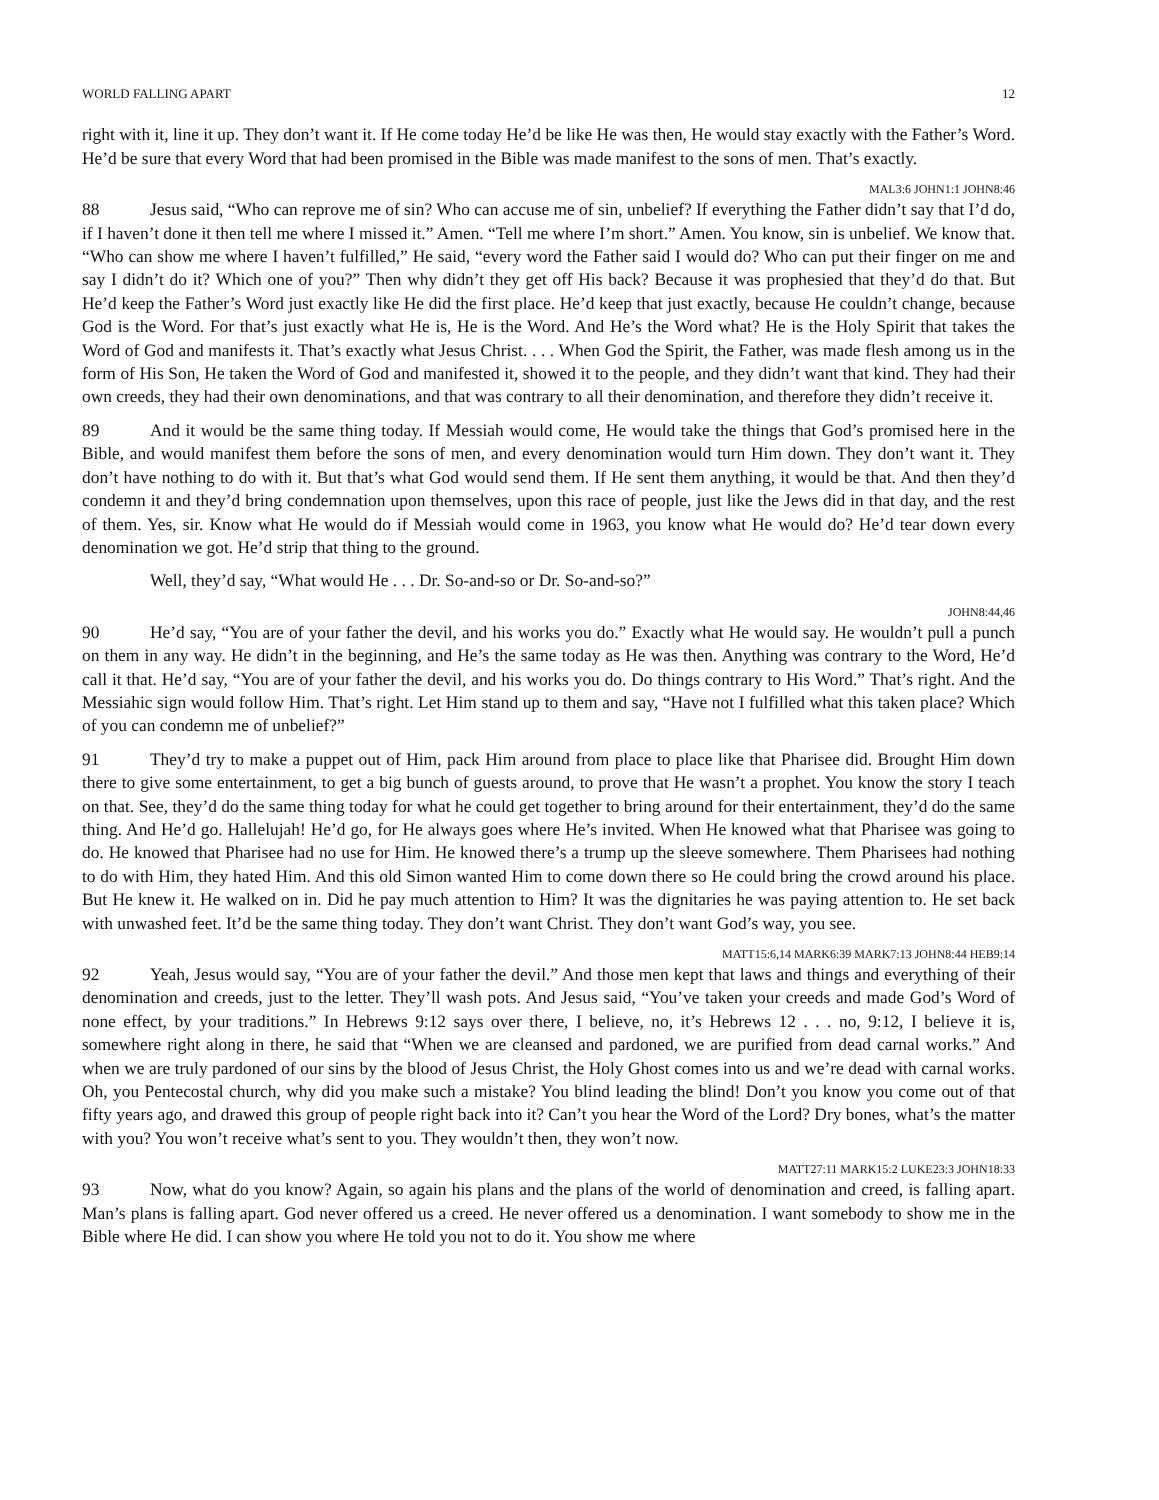WORLD FALLING APART 12
right with it, line it up. They don’t want it. If He come today He’d be like He was then, He would stay exactly with the Father’s Word. He’d be sure that every Word that had been promised in the Bible was made manifest to the sons of men. That’s exactly.
MAL3:6 JOHN1:1 JOHN8:46
88 Jesus said, “Who can reprove me of sin? Who can accuse me of sin, unbelief? If everything the Father didn’t say that I’d do, if I haven’t done it then tell me where I missed it.” Amen. “Tell me where I’m short.” Amen. You know, sin is unbelief. We know that. “Who can show me where I haven’t fulfilled,” He said, “every word the Father said I would do? Who can put their finger on me and say I didn’t do it? Which one of you?” Then why didn’t they get off His back? Because it was prophesied that they’d do that. But He’d keep the Father’s Word just exactly like He did the first place. He’d keep that just exactly, because He couldn’t change, because God is the Word. For that’s just exactly what He is, He is the Word. And He’s the Word what? He is the Holy Spirit that takes the Word of God and manifests it. That’s exactly what Jesus Christ. . . . When God the Spirit, the Father, was made flesh among us in the form of His Son, He taken the Word of God and manifested it, showed it to the people, and they didn’t want that kind. They had their own creeds, they had their own denominations, and that was contrary to all their denomination, and therefore they didn’t receive it.
89 And it would be the same thing today. If Messiah would come, He would take the things that God’s promised here in the Bible, and would manifest them before the sons of men, and every denomination would turn Him down. They don’t want it. They don’t have nothing to do with it. But that’s what God would send them. If He sent them anything, it would be that. And then they’d condemn it and they’d bring condemnation upon themselves, upon this race of people, just like the Jews did in that day, and the rest of them. Yes, sir. Know what He would do if Messiah would come in 1963, you know what He would do? He’d tear down every denomination we got. He’d strip that thing to the ground.
Well, they’d say, “What would He . . . Dr. So-and-so or Dr. So-and-so?”
JOHN8:44,46
90 He’d say, “You are of your father the devil, and his works you do.” Exactly what He would say. He wouldn’t pull a punch on them in any way. He didn’t in the beginning, and He’s the same today as He was then. Anything was contrary to the Word, He’d call it that. He’d say, “You are of your father the devil, and his works you do. Do things contrary to His Word.” That’s right. And the Messiahic sign would follow Him. That’s right. Let Him stand up to them and say, “Have not I fulfilled what this taken place? Which of you can condemn me of unbelief?”
91 They’d try to make a puppet out of Him, pack Him around from place to place like that Pharisee did. Brought Him down there to give some entertainment, to get a big bunch of guests around, to prove that He wasn’t a prophet. You know the story I teach on that. See, they’d do the same thing today for what he could get together to bring around for their entertainment, they’d do the same thing. And He’d go. Hallelujah! He’d go, for He always goes where He’s invited. When He knowed what that Pharisee was going to do. He knowed that Pharisee had no use for Him. He knowed there’s a trump up the sleeve somewhere. Them Pharisees had nothing to do with Him, they hated Him. And this old Simon wanted Him to come down there so He could bring the crowd around his place. But He knew it. He walked on in. Did he pay much attention to Him? It was the dignitaries he was paying attention to. He set back with unwashed feet. It’d be the same thing today. They don’t want Christ. They don’t want God’s way, you see.
MATT15:6,14 MARK6:39 MARK7:13 JOHN8:44 HEB9:14
92 Yeah, Jesus would say, “You are of your father the devil.” And those men kept that laws and things and everything of their denomination and creeds, just to the letter. They’ll wash pots. And Jesus said, “You’ve taken your creeds and made God’s Word of none effect, by your traditions.” In Hebrews 9:12 says over there, I believe, no, it’s Hebrews 12 . . . no, 9:12, I believe it is, somewhere right along in there, he said that “When we are cleansed and pardoned, we are purified from dead carnal works.” And when we are truly pardoned of our sins by the blood of Jesus Christ, the Holy Ghost comes into us and we’re dead with carnal works. Oh, you Pentecostal church, why did you make such a mistake? You blind leading the blind! Don’t you know you come out of that fifty years ago, and drawed this group of people right back into it? Can’t you hear the Word of the Lord? Dry bones, what’s the matter with you? You won’t receive what’s sent to you. They wouldn’t then, they won’t now.
MATT27:11 MARK15:2 LUKE23:3 JOHN18:33
93 Now, what do you know? Again, so again his plans and the plans of the world of denomination and creed, is falling apart. Man’s plans is falling apart. God never offered us a creed. He never offered us a denomination. I want somebody to show me in the Bible where He did. I can show you where He told you not to do it. You show me where